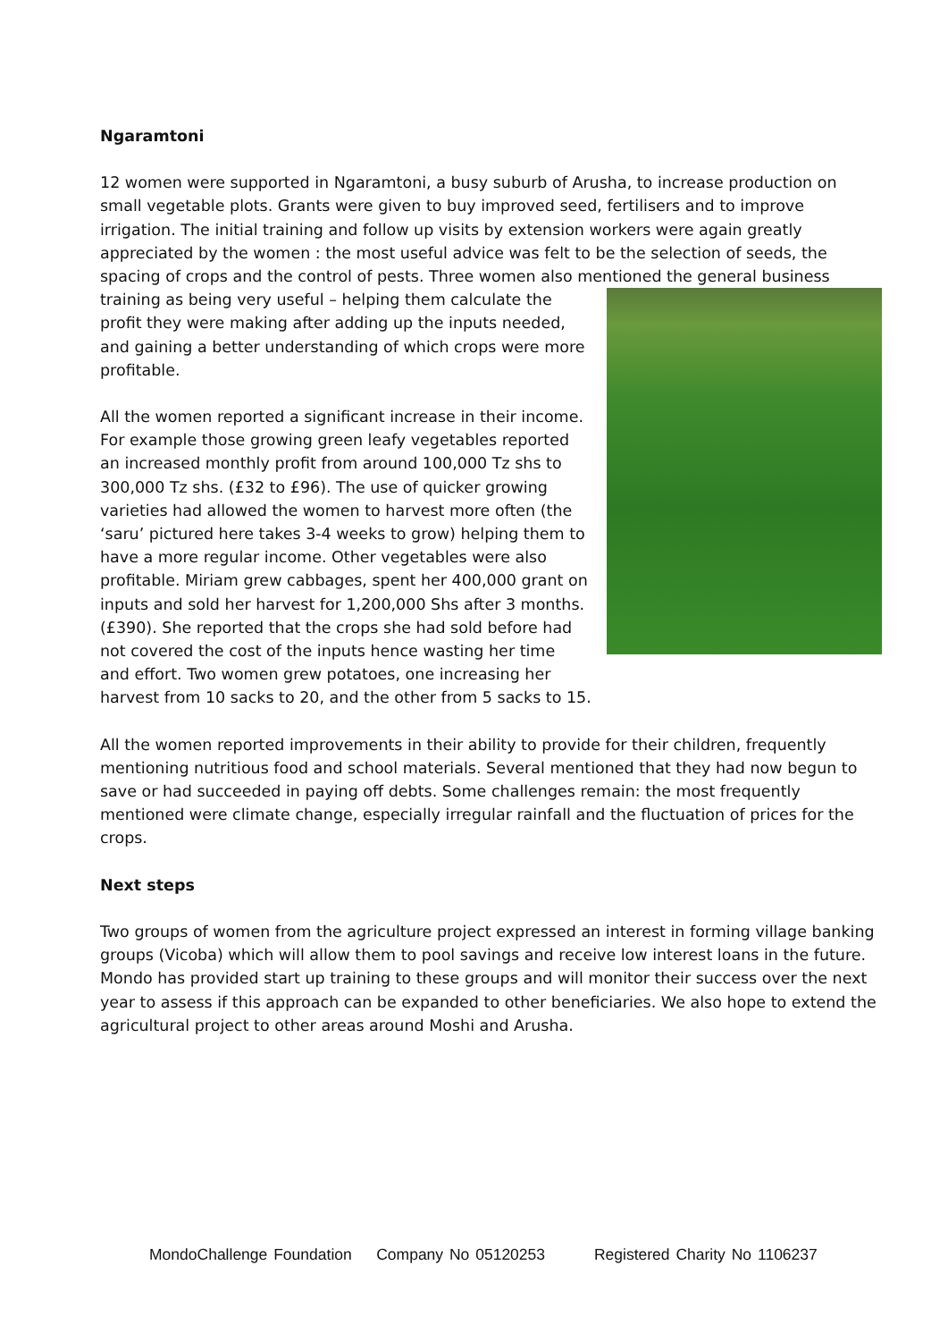Ngaramtoni
12 women were supported in Ngaramtoni, a busy suburb of Arusha, to increase production on small vegetable plots. Grants were given to buy improved seed, fertilisers and to improve irrigation. The initial training and follow up visits by extension workers were again greatly appreciated by the women : the most useful advice was felt to be the selection of seeds, the spacing of crops and the control of pests. Three women also mentioned the general business training as being very useful – helping them calculate the profit they were making after adding up the inputs needed, and gaining a better understanding of which crops were more profitable.
All the women reported a significant increase in their income. For example those growing green leafy vegetables reported an increased monthly profit from around 100,000 Tz shs to 300,000 Tz shs. (£32 to £96). The use of quicker growing varieties had allowed the women to harvest more often (the ‘saru’ pictured here takes 3-4 weeks to grow) helping them to have a more regular income. Other vegetables were also profitable. Miriam grew cabbages, spent her 400,000 grant on inputs and sold her harvest for 1,200,000 Shs after 3 months. (£390). She reported that the crops she had sold before had not covered the cost of the inputs hence wasting her time and effort. Two women grew potatoes, one increasing her harvest from 10 sacks to 20, and the other from 5 sacks to 15.
All the women reported improvements in their ability to provide for their children, frequently mentioning nutritious food and school materials. Several mentioned that they had now begun to save or had succeeded in paying off debts. Some challenges remain: the most frequently mentioned were climate change, especially irregular rainfall and the fluctuation of prices for the crops.
Next steps
Two groups of women from the agriculture project expressed an interest in forming village banking groups (Vicoba) which will allow them to pool savings and receive low interest loans in the future. Mondo has provided start up training to these groups and will monitor their success over the next year to assess if this approach can be expanded to other beneficiaries. We also hope to extend the agricultural project to other areas around Moshi and Arusha.
MondoChallenge Foundation Company No 05120253 Registered Charity No 1106237